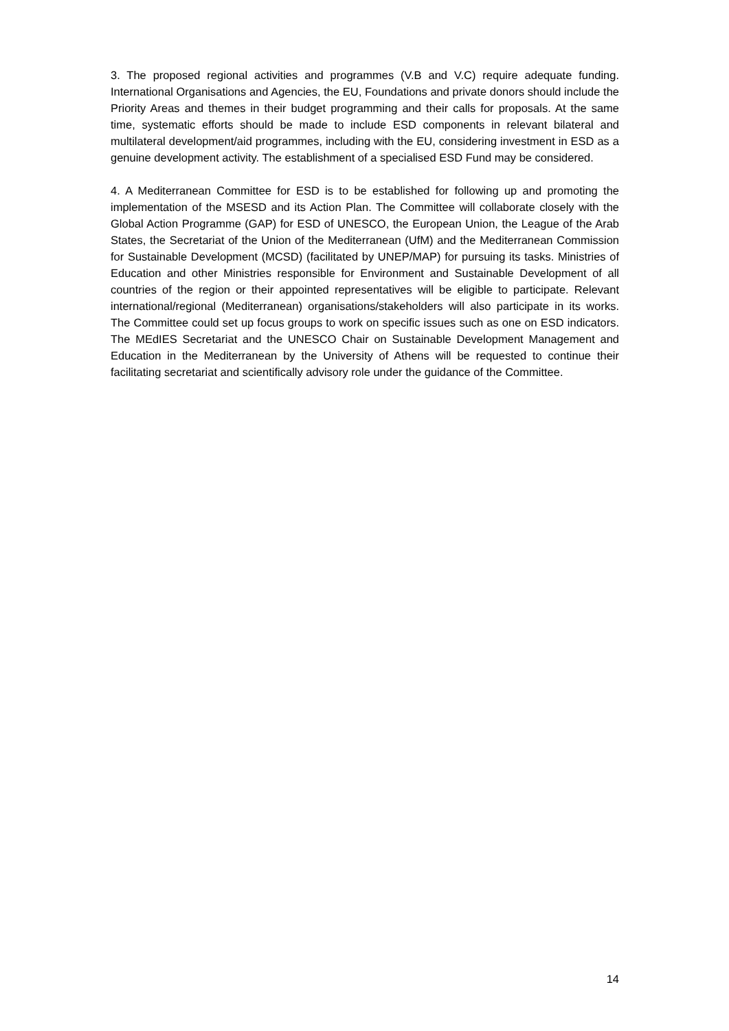3. The proposed regional activities and programmes (V.B and V.C) require adequate funding. International Organisations and Agencies, the EU, Foundations and private donors should include the Priority Areas and themes in their budget programming and their calls for proposals. At the same time, systematic efforts should be made to include ESD components in relevant bilateral and multilateral development/aid programmes, including with the EU, considering investment in ESD as a genuine development activity. The establishment of a specialised ESD Fund may be considered.
4. A Mediterranean Committee for ESD is to be established for following up and promoting the implementation of the MSESD and its Action Plan. The Committee will collaborate closely with the Global Action Programme (GAP) for ESD of UNESCO, the European Union, the League of the Arab States, the Secretariat of the Union of the Mediterranean (UfM) and the Mediterranean Commission for Sustainable Development (MCSD) (facilitated by UNEP/MAP) for pursuing its tasks. Ministries of Education and other Ministries responsible for Environment and Sustainable Development of all countries of the region or their appointed representatives will be eligible to participate. Relevant international/regional (Mediterranean) organisations/stakeholders will also participate in its works. The Committee could set up focus groups to work on specific issues such as one on ESD indicators. The MEdIES Secretariat and the UNESCO Chair on Sustainable Development Management and Education in the Mediterranean by the University of Athens will be requested to continue their facilitating secretariat and scientifically advisory role under the guidance of the Committee.
14